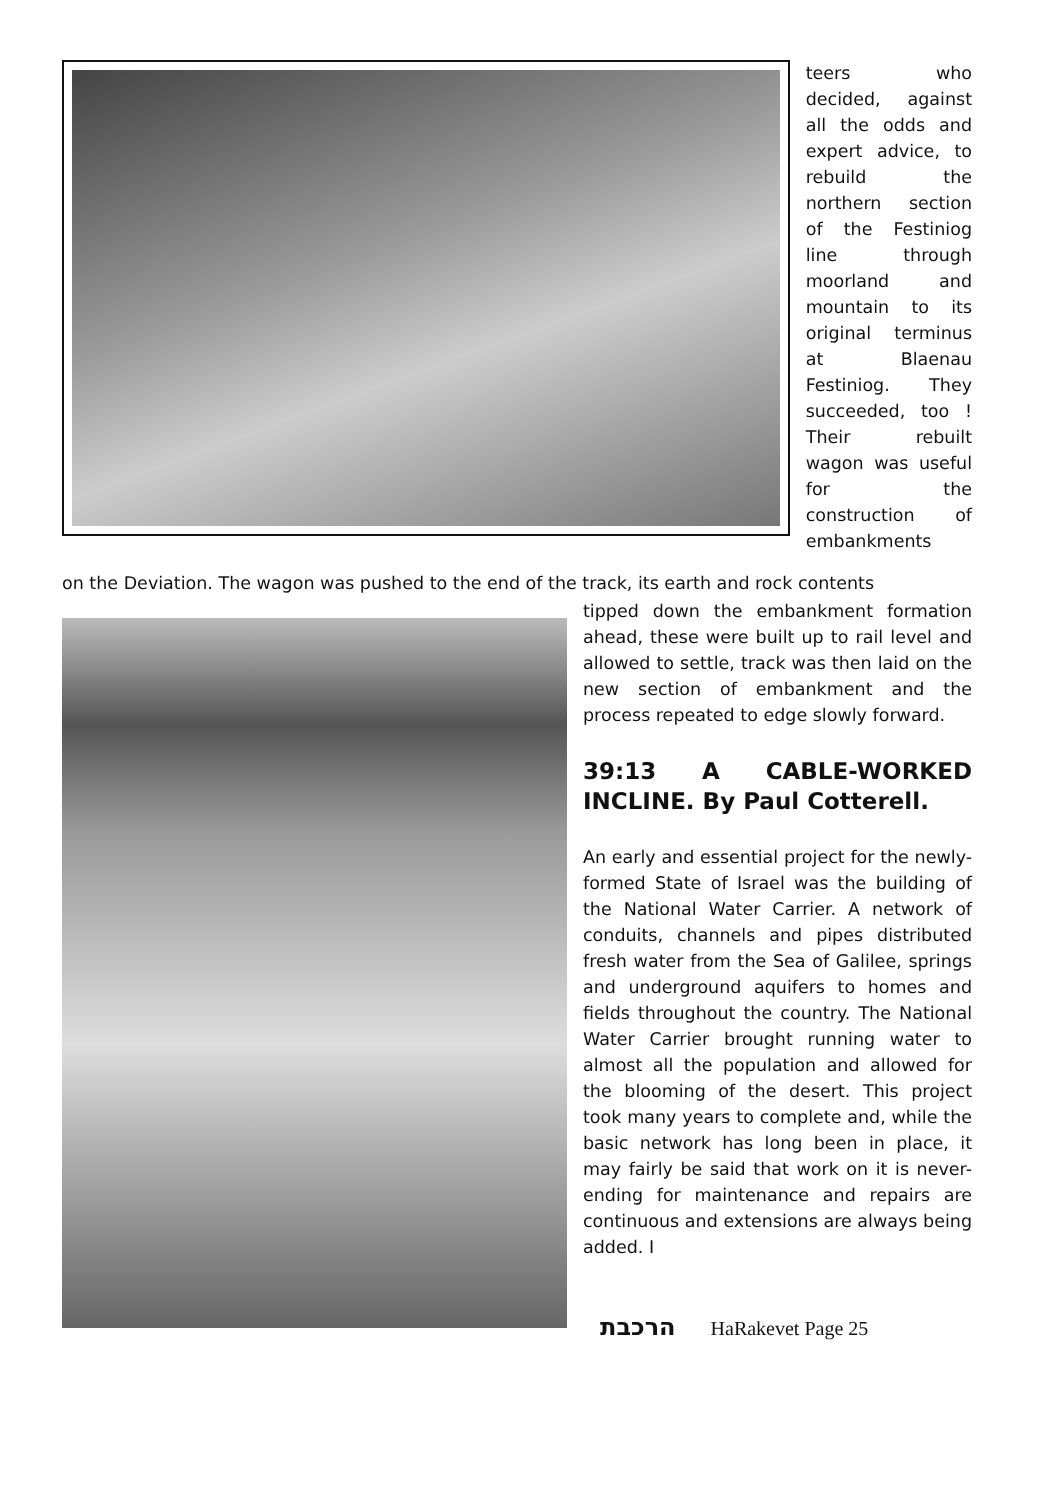teers who decided, against all the odds and expert advice, to rebuild the northern section of the Festiniog line through moorland and mountain to its original terminus at Blaenau Festiniog. They succeeded, too ! Their rebuilt wagon was useful for the construction of embankments
on the Deviation. The wagon was pushed to the end of the track, its earth and rock contents
tipped down the embankment formation ahead, these were built up to rail level and allowed to settle, track was then laid on the new section of embankment and the process repeated to edge slowly forward.
39:13 A CABLE-WORKED INCLINE. By Paul Cotterell.
An early and essential project for the newly-formed State of Israel was the building of the National Water Carrier. A network of conduits, channels and pipes distributed fresh water from the Sea of Galilee, springs and underground aquifers to homes and fields throughout the country. The National Water Carrier brought running water to almost all the population and allowed for the blooming of the desert. This project took many years to complete and, while the basic network has long been in place, it may fairly be said that work on it is never-ending for maintenance and repairs are continuous and extensions are always being added. I
הרכבת HaRakevet Page 25